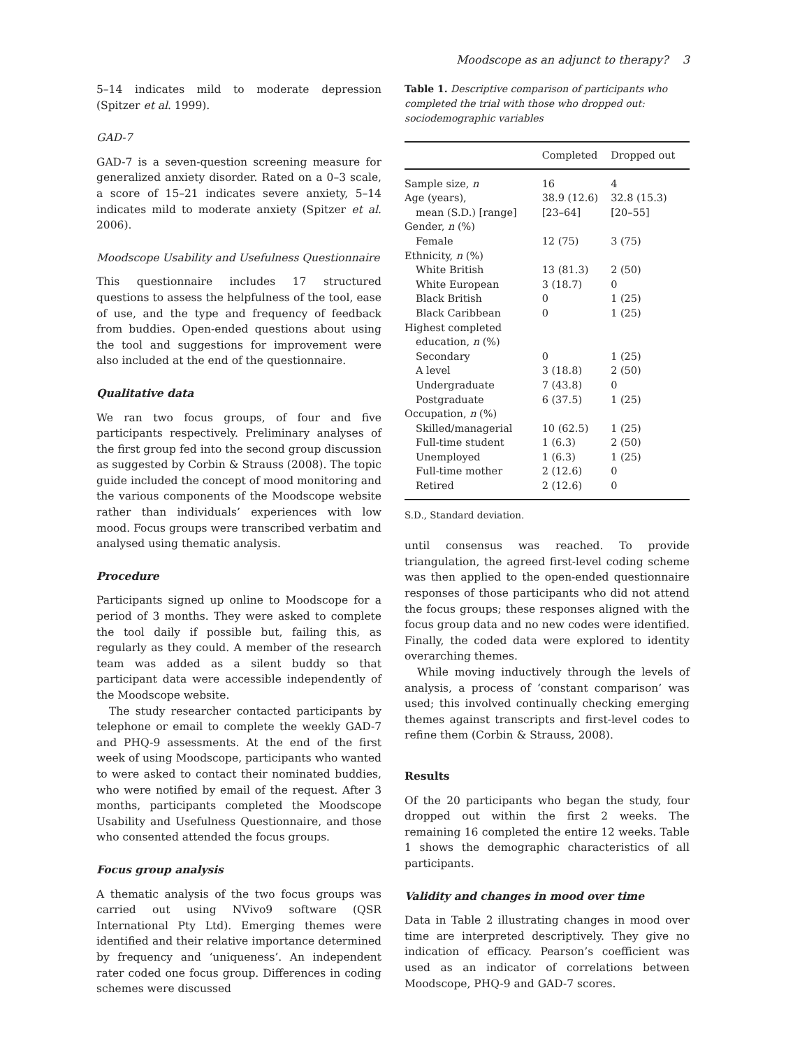Moodscope as an adjunct to therapy? 3
5–14 indicates mild to moderate depression (Spitzer et al. 1999).
GAD-7
GAD-7 is a seven-question screening measure for generalized anxiety disorder. Rated on a 0–3 scale, a score of 15–21 indicates severe anxiety, 5–14 indicates mild to moderate anxiety (Spitzer et al. 2006).
Moodscope Usability and Usefulness Questionnaire
This questionnaire includes 17 structured questions to assess the helpfulness of the tool, ease of use, and the type and frequency of feedback from buddies. Open-ended questions about using the tool and suggestions for improvement were also included at the end of the questionnaire.
Qualitative data
We ran two focus groups, of four and five participants respectively. Preliminary analyses of the first group fed into the second group discussion as suggested by Corbin & Strauss (2008). The topic guide included the concept of mood monitoring and the various components of the Moodscope website rather than individuals’ experiences with low mood. Focus groups were transcribed verbatim and analysed using thematic analysis.
Procedure
Participants signed up online to Moodscope for a period of 3 months. They were asked to complete the tool daily if possible but, failing this, as regularly as they could. A member of the research team was added as a silent buddy so that participant data were accessible independently of the Moodscope website.
The study researcher contacted participants by telephone or email to complete the weekly GAD-7 and PHQ-9 assessments. At the end of the first week of using Moodscope, participants who wanted to were asked to contact their nominated buddies, who were notified by email of the request. After 3 months, participants completed the Moodscope Usability and Usefulness Questionnaire, and those who consented attended the focus groups.
Focus group analysis
A thematic analysis of the two focus groups was carried out using NVivo9 software (QSR International Pty Ltd). Emerging themes were identified and their relative importance determined by frequency and ‘uniqueness’. An independent rater coded one focus group. Differences in coding schemes were discussed
Table 1. Descriptive comparison of participants who completed the trial with those who dropped out: sociodemographic variables
| | Completed | Dropped out |
| --- | --- | --- |
| Sample size, n | 16 | 4 |
| Age (years), | 38.9 (12.6) | 32.8 (15.3) |
| mean (S.D.) [range] | [23–64] | [20–55] |
| Gender, n (%) | | |
| Female | 12 (75) | 3 (75) |
| Ethnicity, n (%) | | |
| White British | 13 (81.3) | 2 (50) |
| White European | 3 (18.7) | 0 |
| Black British | 0 | 1 (25) |
| Black Caribbean | 0 | 1 (25) |
| Highest completed | | |
| education, n (%) | | |
| Secondary | 0 | 1 (25) |
| A level | 3 (18.8) | 2 (50) |
| Undergraduate | 7 (43.8) | 0 |
| Postgraduate | 6 (37.5) | 1 (25) |
| Occupation, n (%) | | |
| Skilled/managerial | 10 (62.5) | 1 (25) |
| Full-time student | 1 (6.3) | 2 (50) |
| Unemployed | 1 (6.3) | 1 (25) |
| Full-time mother | 2 (12.6) | 0 |
| Retired | 2 (12.6) | 0 |
S.D., Standard deviation.
until consensus was reached. To provide triangulation, the agreed first-level coding scheme was then applied to the open-ended questionnaire responses of those participants who did not attend the focus groups; these responses aligned with the focus group data and no new codes were identified. Finally, the coded data were explored to identity overarching themes.
While moving inductively through the levels of analysis, a process of ‘constant comparison’ was used; this involved continually checking emerging themes against transcripts and first-level codes to refine them (Corbin & Strauss, 2008).
Results
Of the 20 participants who began the study, four dropped out within the first 2 weeks. The remaining 16 completed the entire 12 weeks. Table 1 shows the demographic characteristics of all participants.
Validity and changes in mood over time
Data in Table 2 illustrating changes in mood over time are interpreted descriptively. They give no indication of efficacy. Pearson’s coefficient was used as an indicator of correlations between Moodscope, PHQ-9 and GAD-7 scores.